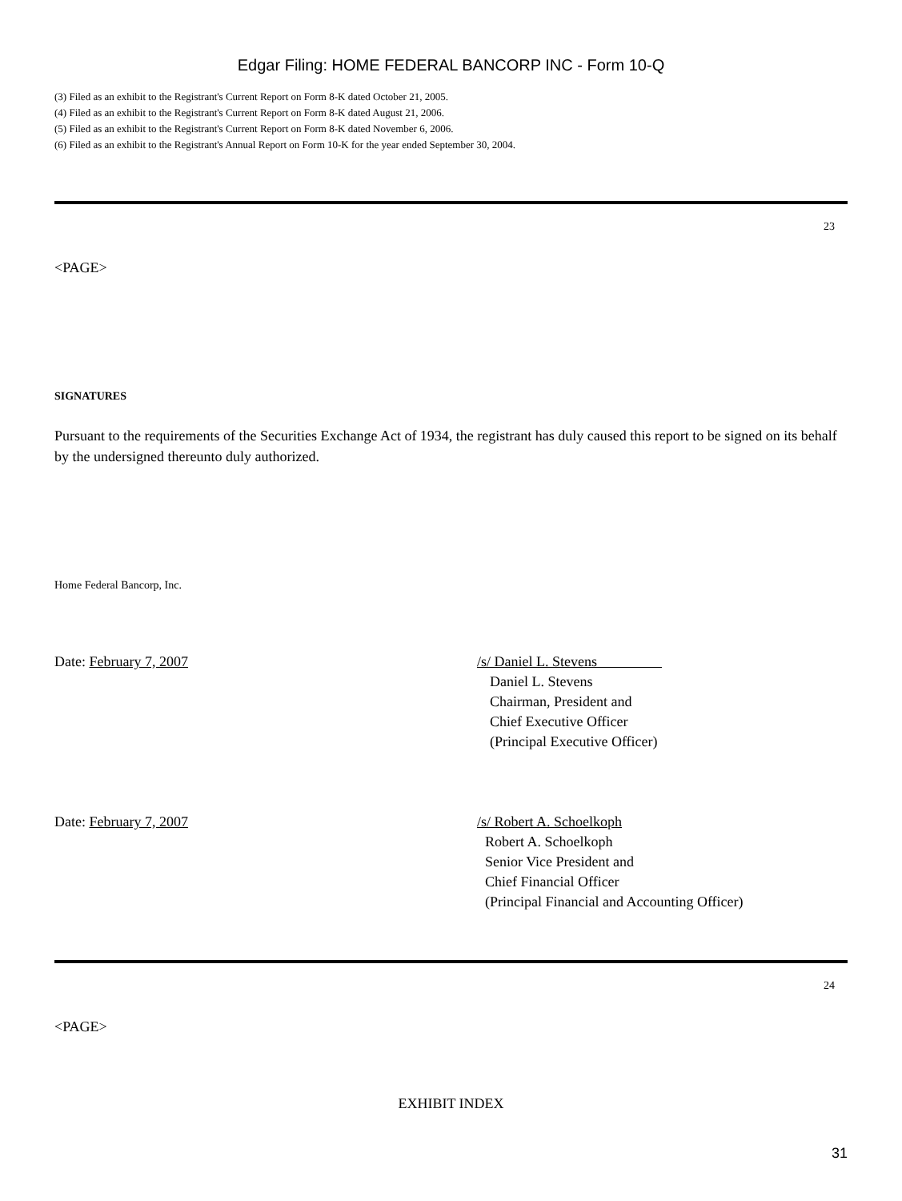Edgar Filing: HOME FEDERAL BANCORP INC - Form 10-Q
(3) Filed as an exhibit to the Registrant's Current Report on Form 8-K dated October 21, 2005.
(4) Filed as an exhibit to the Registrant's Current Report on Form 8-K dated August 21, 2006.
(5) Filed as an exhibit to the Registrant's Current Report on Form 8-K dated November 6, 2006.
(6) Filed as an exhibit to the Registrant's Annual Report on Form 10-K for the year ended September 30, 2004.
23
<PAGE>
SIGNATURES
Pursuant to the requirements of the Securities Exchange Act of 1934, the registrant has duly caused this report to be signed on its behalf by the undersigned thereunto duly authorized.
Home Federal Bancorp, Inc.
Date: February 7, 2007 /s/ Daniel L. Stevens
Daniel L. Stevens
Chairman, President and
Chief Executive Officer
(Principal Executive Officer)
Date: February 7, 2007 /s/ Robert A. Schoelkoph
Robert A. Schoelkoph
Senior Vice President and
Chief Financial Officer
(Principal Financial and Accounting Officer)
24
<PAGE>
EXHIBIT INDEX
31